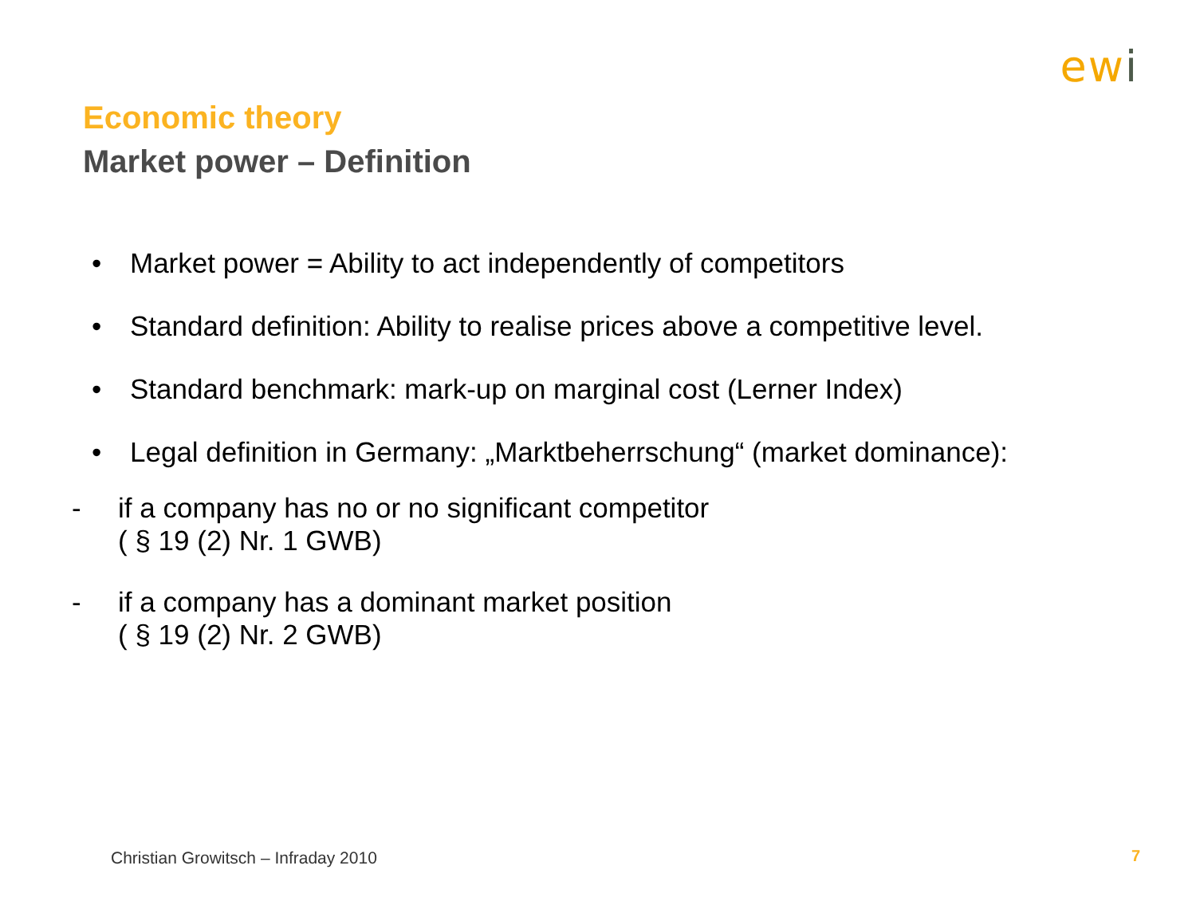ewi
Economic theory
Market power – Definition
• Market power = Ability to act independently of competitors
• Standard definition: Ability to realise prices above a competitive level.
• Standard benchmark: mark-up on marginal cost (Lerner Index)
• Legal definition in Germany: „Marktbeherrschung“ (market dominance):
- if a company has no or no significant competitor
( § 19 (2) Nr. 1 GWB)
- if a company has a dominant market position
( § 19 (2) Nr. 2 GWB)
Christian Growitsch – Infraday 2010
7